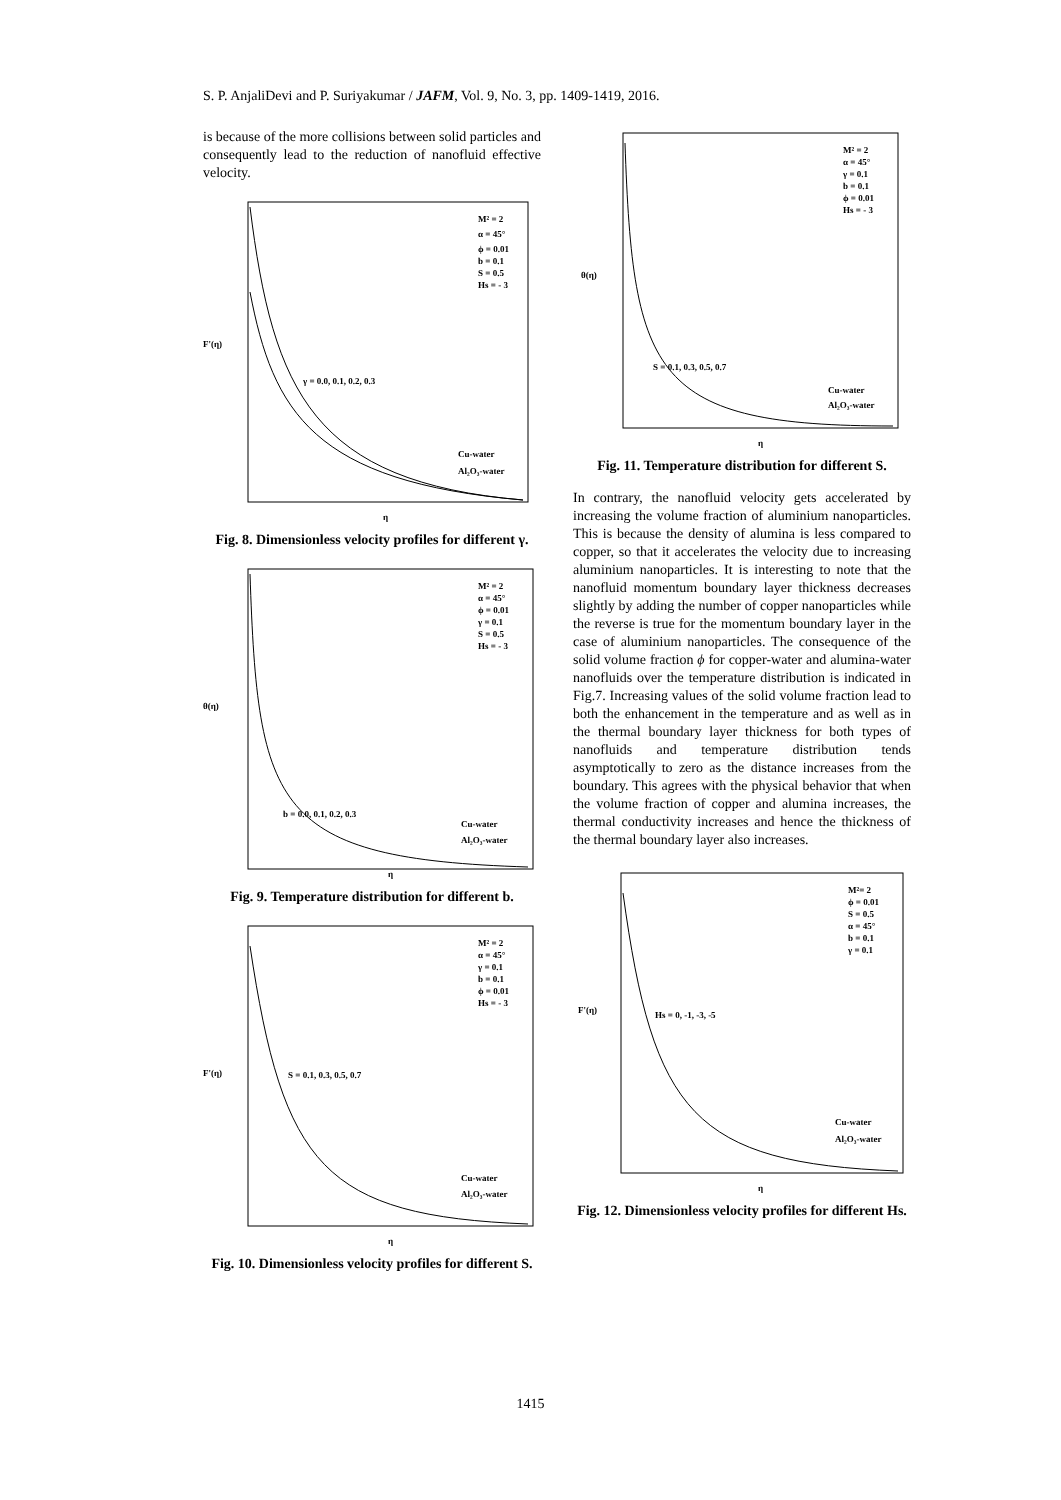S. P. AnjaliDevi and P. Suriyakumar / JAFM, Vol. 9, No. 3, pp. 1409-1419, 2016.
is because of the more collisions between solid particles and consequently lead to the reduction of nanofluid effective velocity.
M² = 2
α = 45°
ϕ = 0.01
b = 0.1
S = 0.5
Hs = - 3
γ = 0.0, 0.1, 0.2, 0.3
F'(η)
Cu-water
Al₂O₃-water
η
Fig. 8. Dimensionless velocity profiles for different γ.
M² = 2
α = 45°
ϕ = 0.01
γ = 0.1
S = 0.5
Hs = - 3
b = 0.0, 0.1, 0.2, 0.3
θ(η)
Cu-water
Al₂O₃-water
η
Fig. 9. Temperature distribution for different b.
M² = 2
α = 45°
γ = 0.1
b = 0.1
ϕ = 0.01
Hs = - 3
S = 0.1, 0.3, 0.5, 0.7
F'(η)
Cu-water
Al₂O₃-water
η
Fig. 10. Dimensionless velocity profiles for different S.
M² = 2
α = 45°
γ = 0.1
b = 0.1
ϕ = 0.01
Hs = - 3
S = 0.1, 0.3, 0.5, 0.7
θ(η)
Cu-water
Al₂O₃-water
η
Fig. 11. Temperature distribution for different S.
In contrary, the nanofluid velocity gets accelerated by increasing the volume fraction of aluminium nanoparticles. This is because the density of alumina is less compared to copper, so that it accelerates the velocity due to increasing aluminium nanoparticles. It is interesting to note that the nanofluid momentum boundary layer thickness decreases slightly by adding the number of copper nanoparticles while the reverse is true for the momentum boundary layer in the case of aluminium nanoparticles. The consequence of the solid volume fraction ϕ for copper-water and alumina-water nanofluids over the temperature distribution is indicated in Fig.7. Increasing values of the solid volume fraction lead to both the enhancement in the temperature and as well as in the thermal boundary layer thickness for both types of nanofluids and temperature distribution tends asymptotically to zero as the distance increases from the boundary. This agrees with the physical behavior that when the volume fraction of copper and alumina increases, the thermal conductivity increases and hence the thickness of the thermal boundary layer also increases.
M²= 2
ϕ = 0.01
S = 0.5
α = 45°
b = 0.1
γ = 0.1
Hs = 0, -1, -3, -5
F'(η)
Cu-water
Al₂O₃-water
η
Fig. 12. Dimensionless velocity profiles for different Hs.
1415